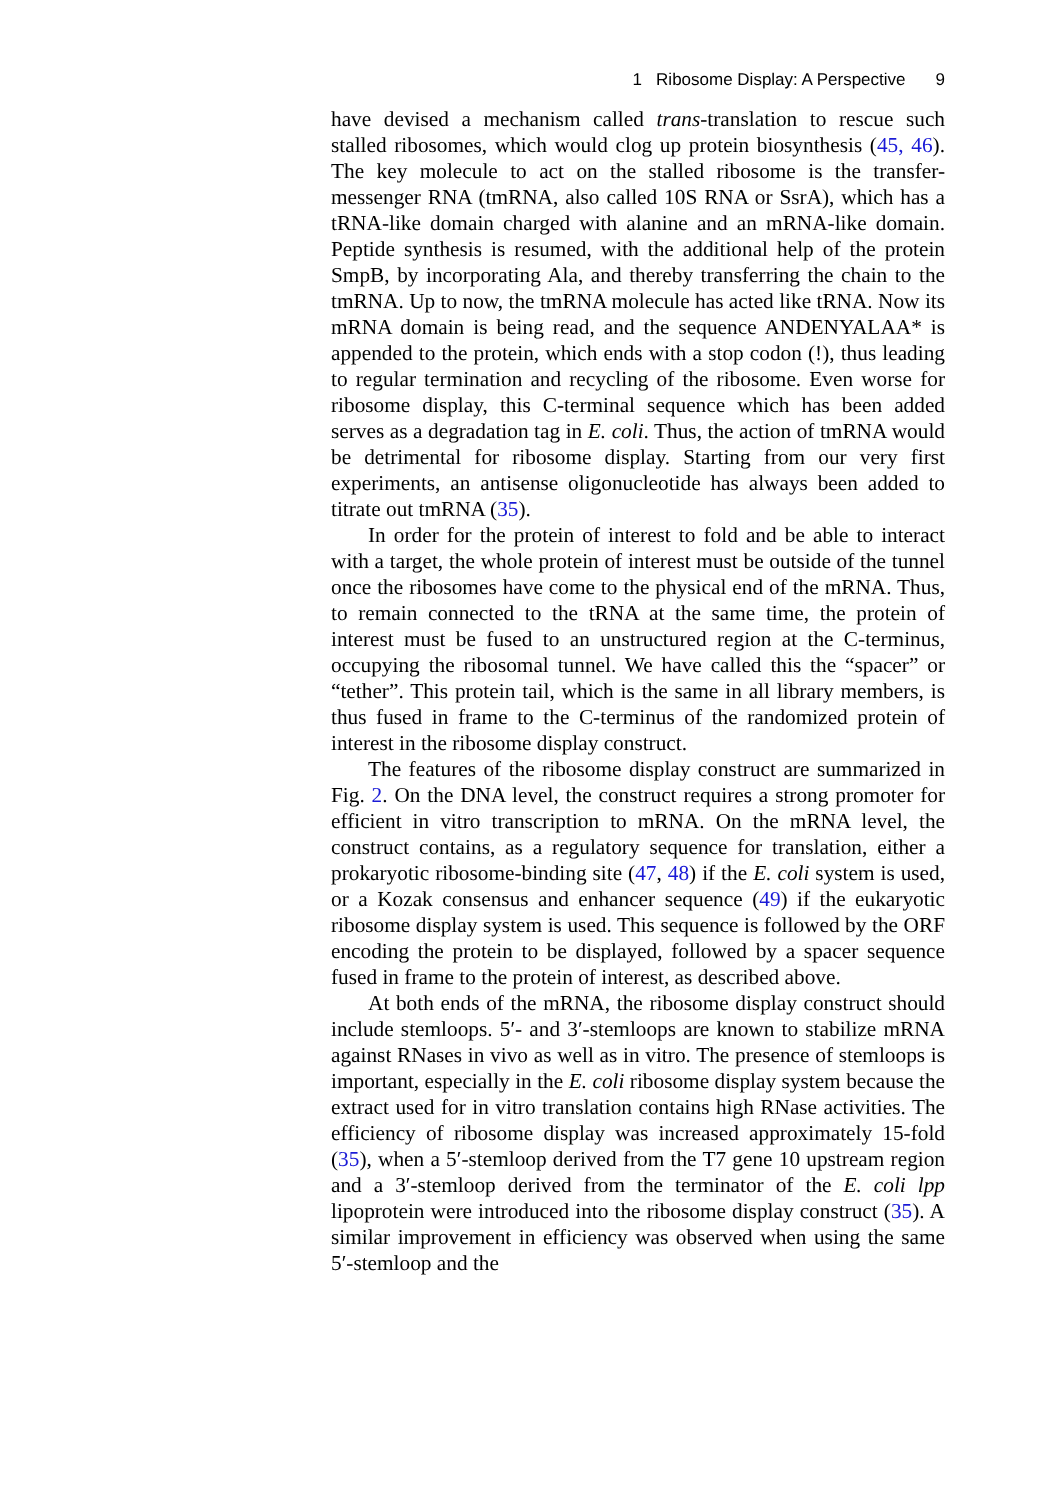1 Ribosome Display: A Perspective 9
have devised a mechanism called trans-translation to rescue such stalled ribosomes, which would clog up protein biosynthesis (45, 46). The key molecule to act on the stalled ribosome is the transfer-messenger RNA (tmRNA, also called 10S RNA or SsrA), which has a tRNA-like domain charged with alanine and an mRNA-like domain. Peptide synthesis is resumed, with the additional help of the protein SmpB, by incorporating Ala, and thereby transferring the chain to the tmRNA. Up to now, the tmRNA molecule has acted like tRNA. Now its mRNA domain is being read, and the sequence ANDENYALAA* is appended to the protein, which ends with a stop codon (!), thus leading to regular termination and recycling of the ribosome. Even worse for ribosome display, this C-terminal sequence which has been added serves as a degradation tag in E. coli. Thus, the action of tmRNA would be detrimental for ribosome display. Starting from our very first experiments, an antisense oligonucleotide has always been added to titrate out tmRNA (35).
In order for the protein of interest to fold and be able to interact with a target, the whole protein of interest must be outside of the tunnel once the ribosomes have come to the physical end of the mRNA. Thus, to remain connected to the tRNA at the same time, the protein of interest must be fused to an unstructured region at the C-terminus, occupying the ribosomal tunnel. We have called this the “spacer” or “tether”. This protein tail, which is the same in all library members, is thus fused in frame to the C-terminus of the randomized protein of interest in the ribosome display construct.
The features of the ribosome display construct are summarized in Fig. 2. On the DNA level, the construct requires a strong promoter for efficient in vitro transcription to mRNA. On the mRNA level, the construct contains, as a regulatory sequence for translation, either a prokaryotic ribosome-binding site (47, 48) if the E. coli system is used, or a Kozak consensus and enhancer sequence (49) if the eukaryotic ribosome display system is used. This sequence is followed by the ORF encoding the protein to be displayed, followed by a spacer sequence fused in frame to the protein of interest, as described above.
At both ends of the mRNA, the ribosome display construct should include stemloops. 5′- and 3′-stemloops are known to stabilize mRNA against RNases in vivo as well as in vitro. The presence of stemloops is important, especially in the E. coli ribosome display system because the extract used for in vitro translation contains high RNase activities. The efficiency of ribosome display was increased approximately 15-fold (35), when a 5′-stemloop derived from the T7 gene 10 upstream region and a 3′-stemloop derived from the terminator of the E. coli lpp lipoprotein were introduced into the ribosome display construct (35). A similar improvement in efficiency was observed when using the same 5′-stemloop and the